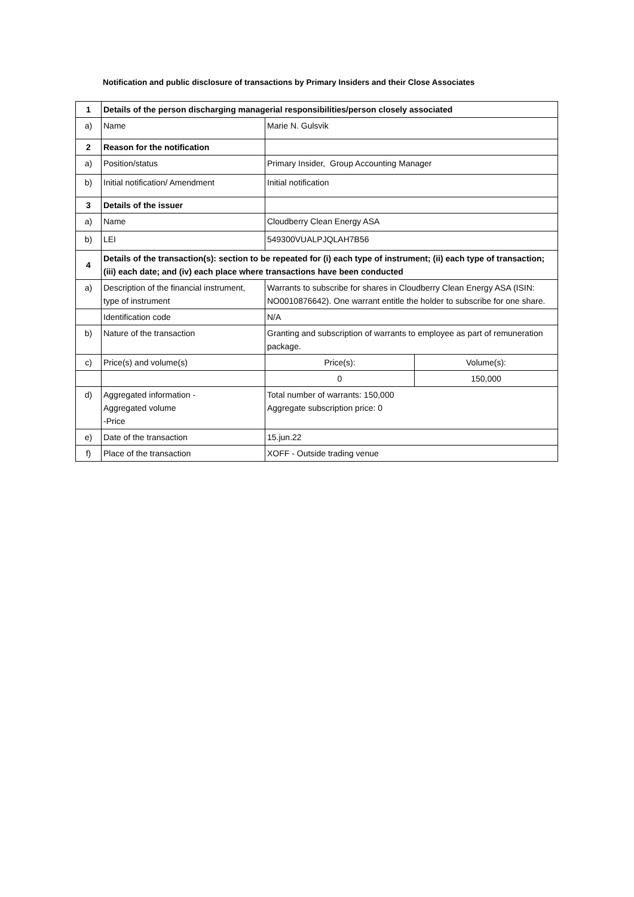Notification and public disclosure of transactions by Primary Insiders and their Close Associates
| 1 | Details of the person discharging managerial responsibilities/person closely associated | | |
| a) | Name | Marie N. Gulsvik | |
| 2 | Reason for the notification | | |
| a) | Position/status | Primary Insider, Group Accounting Manager | |
| b) | Initial notification/ Amendment | Initial notification | |
| 3 | Details of the issuer | | |
| a) | Name | Cloudberry Clean Energy ASA | |
| b) | LEI | 549300VUALPJQLAH7B56 | |
| 4 | Details of the transaction(s): section to be repeated for (i) each type of instrument; (ii) each type of transaction; (iii) each date; and (iv) each place where transactions have been conducted | | |
| a) | Description of the financial instrument, type of instrument | Warrants to subscribe for shares in Cloudberry Clean Energy ASA (ISIN: NO0010876642). One warrant entitle the holder to subscribe for one share. | |
| | Identification code | N/A | |
| b) | Nature of the transaction | Granting and subscription of warrants to employee as part of remuneration package. | |
| c) | Price(s) and volume(s) | Price(s): | Volume(s): |
| | | 0 | 150,000 |
| d) | Aggregated information - Aggregated volume -Price | Total number of warrants: 150,000 Aggregate subscription price: 0 | |
| e) | Date of the transaction | 15.jun.22 | |
| f) | Place of the transaction | XOFF - Outside trading venue | |